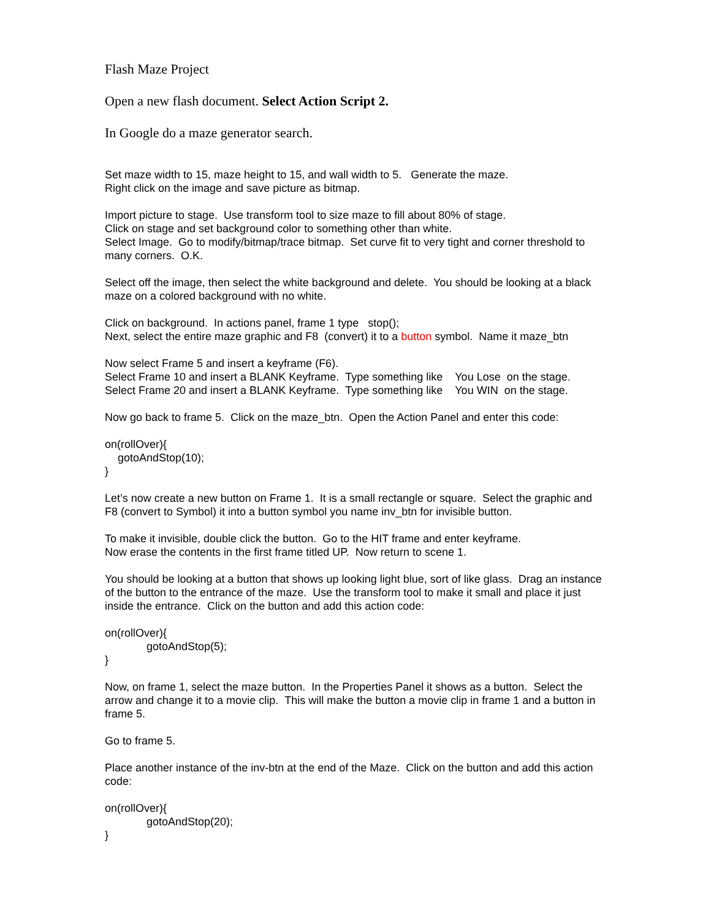Flash Maze Project
Open a new flash document. Select Action Script 2.
In Google do a maze generator search.
Set maze width to 15, maze height to 15, and wall width to 5. Generate the maze.
Right click on the image and save picture as bitmap.
Import picture to stage. Use transform tool to size maze to fill about 80% of stage.
Click on stage and set background color to something other than white.
Select Image. Go to modify/bitmap/trace bitmap. Set curve fit to very tight and corner threshold to many corners. O.K.
Select off the image, then select the white background and delete. You should be looking at a black maze on a colored background with no white.
Click on background. In actions panel, frame 1 type stop();
Next, select the entire maze graphic and F8 (convert) it to a button symbol. Name it maze_btn
Now select Frame 5 and insert a keyframe (F6).
Select Frame 10 and insert a BLANK Keyframe. Type something like You Lose on the stage.
Select Frame 20 and insert a BLANK Keyframe. Type something like You WIN on the stage.
Now go back to frame 5. Click on the maze_btn. Open the Action Panel and enter this code:
on(rollOver){
gotoAndStop(10);
}
Let’s now create a new button on Frame 1. It is a small rectangle or square. Select the graphic and F8 (convert to Symbol) it into a button symbol you name inv_btn for invisible button.
To make it invisible, double click the button. Go to the HIT frame and enter keyframe.
Now erase the contents in the first frame titled UP. Now return to scene 1.
You should be looking at a button that shows up looking light blue, sort of like glass. Drag an instance of the button to the entrance of the maze. Use the transform tool to make it small and place it just inside the entrance. Click on the button and add this action code:
on(rollOver){
gotoAndStop(5);
}
Now, on frame 1, select the maze button. In the Properties Panel it shows as a button. Select the arrow and change it to a movie clip. This will make the button a movie clip in frame 1 and a button in frame 5.
Go to frame 5.
Place another instance of the inv-btn at the end of the Maze. Click on the button and add this action code:
on(rollOver){
gotoAndStop(20);
}